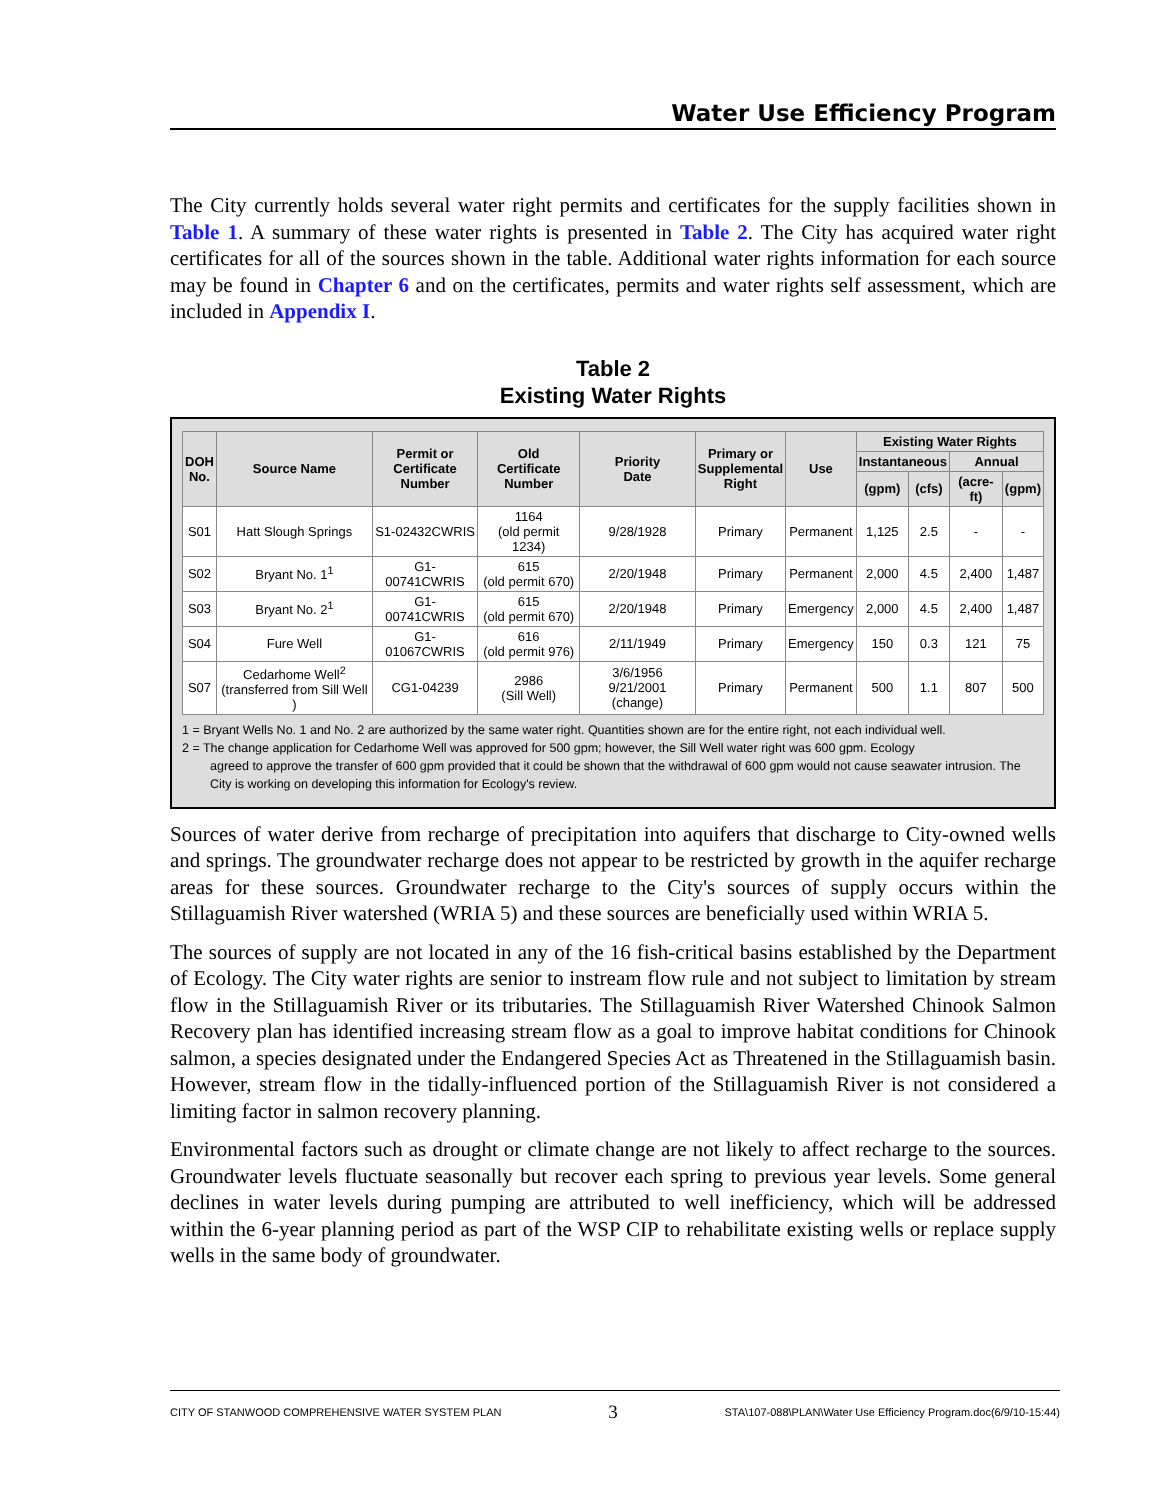Water Use Efficiency Program
The City currently holds several water right permits and certificates for the supply facilities shown in Table 1. A summary of these water rights is presented in Table 2. The City has acquired water right certificates for all of the sources shown in the table. Additional water rights information for each source may be found in Chapter 6 and on the certificates, permits and water rights self assessment, which are included in Appendix I.
Table 2
Existing Water Rights
| DOH No. | Source Name | Permit or Certificate Number | Old Certificate Number | Priority Date | Primary or Supplemental Right | Use | Existing Water Rights | | | |
| --- | --- | --- | --- | --- | --- | --- | --- | --- | --- | --- |
| | | | | | | | Instantaneous | | Annual | |
| | | | | | | | (gpm) | (cfs) | (acre-ft) | (gpm) |
| S01 | Hatt Slough Springs | S1-02432CWRIS | 1164 (old permit 1234) | 9/28/1928 | Primary | Permanent | 1,125 | 2.5 | - | - |
| S02 | Bryant No. 1<sup>1</sup> | G1-00741CWRIS | 615 (old permit 670) | 2/20/1948 | Primary | Permanent | 2,000 | 4.5 | 2,400 | 1,487 |
| S03 | Bryant No. 2<sup>1</sup> | G1-00741CWRIS | 615 (old permit 670) | 2/20/1948 | Primary | Emergency | 2,000 | 4.5 | 2,400 | 1,487 |
| S04 | Fure Well | G1-01067CWRIS | 616 (old permit 976) | 2/11/1949 | Primary | Emergency | 150 | 0.3 | 121 | 75 |
| S07 | Cedarhome Well<sup>2</sup> (transferred from Sill Well ) | CG1-04239 | 2986 (Sill Well) | 3/6/1956 9/21/2001 (change) | Primary | Permanent | 500 | 1.1 | 807 | 500 |
1 = Bryant Wells No. 1 and No. 2 are authorized by the same water right. Quantities shown are for the entire right, not each individual well.
2 = The change application for Cedarhome Well was approved for 500 gpm; however, the Sill Well water right was 600 gpm. Ecology
agreed to approve the transfer of 600 gpm provided that it could be shown that the withdrawal of 600 gpm would not cause seawater intrusion. The City is working on developing this information for Ecology's review.
Sources of water derive from recharge of precipitation into aquifers that discharge to City-owned wells and springs. The groundwater recharge does not appear to be restricted by growth in the aquifer recharge areas for these sources. Groundwater recharge to the City's sources of supply occurs within the Stillaguamish River watershed (WRIA 5) and these sources are beneficially used within WRIA 5.
The sources of supply are not located in any of the 16 fish-critical basins established by the Department of Ecology. The City water rights are senior to instream flow rule and not subject to limitation by stream flow in the Stillaguamish River or its tributaries. The Stillaguamish River Watershed Chinook Salmon Recovery plan has identified increasing stream flow as a goal to improve habitat conditions for Chinook salmon, a species designated under the Endangered Species Act as Threatened in the Stillaguamish basin. However, stream flow in the tidally-influenced portion of the Stillaguamish River is not considered a limiting factor in salmon recovery planning.
Environmental factors such as drought or climate change are not likely to affect recharge to the sources. Groundwater levels fluctuate seasonally but recover each spring to previous year levels. Some general declines in water levels during pumping are attributed to well inefficiency, which will be addressed within the 6-year planning period as part of the WSP CIP to rehabilitate existing wells or replace supply wells in the same body of groundwater.
CITY OF STANWOOD COMPREHENSIVE WATER SYSTEM PLAN 3 STA\107-088\PLAN\Water Use Efficiency Program.doc(6/9/10-15:44)